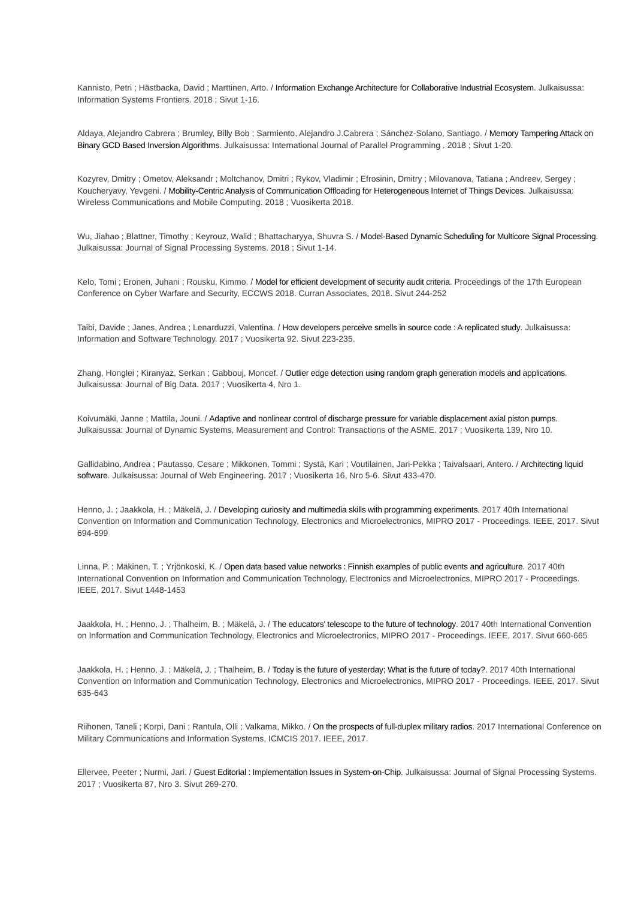Kannisto, Petri ; Hästbacka, David ; Marttinen, Arto. / Information Exchange Architecture for Collaborative Industrial Ecosystem. Julkaisussa: Information Systems Frontiers. 2018 ; Sivut 1-16.
Aldaya, Alejandro Cabrera ; Brumley, Billy Bob ; Sarmiento, Alejandro J.Cabrera ; Sánchez-Solano, Santiago. / Memory Tampering Attack on Binary GCD Based Inversion Algorithms. Julkaisussa: International Journal of Parallel Programming . 2018 ; Sivut 1-20.
Kozyrev, Dmitry ; Ometov, Aleksandr ; Moltchanov, Dmitri ; Rykov, Vladimir ; Efrosinin, Dmitry ; Milovanova, Tatiana ; Andreev, Sergey ; Koucheryavy, Yevgeni. / Mobility-Centric Analysis of Communication Offloading for Heterogeneous Internet of Things Devices. Julkaisussa: Wireless Communications and Mobile Computing. 2018 ; Vuosikerta 2018.
Wu, Jiahao ; Blattner, Timothy ; Keyrouz, Walid ; Bhattacharyya, Shuvra S. / Model-Based Dynamic Scheduling for Multicore Signal Processing. Julkaisussa: Journal of Signal Processing Systems. 2018 ; Sivut 1-14.
Kelo, Tomi ; Eronen, Juhani ; Rousku, Kimmo. / Model for efficient development of security audit criteria. Proceedings of the 17th European Conference on Cyber Warfare and Security, ECCWS 2018. Curran Associates, 2018. Sivut 244-252
Taibi, Davide ; Janes, Andrea ; Lenarduzzi, Valentina. / How developers perceive smells in source code : A replicated study. Julkaisussa: Information and Software Technology. 2017 ; Vuosikerta 92. Sivut 223-235.
Zhang, Honglei ; Kiranyaz, Serkan ; Gabbouj, Moncef. / Outlier edge detection using random graph generation models and applications. Julkaisussa: Journal of Big Data. 2017 ; Vuosikerta 4, Nro 1.
Koivumäki, Janne ; Mattila, Jouni. / Adaptive and nonlinear control of discharge pressure for variable displacement axial piston pumps. Julkaisussa: Journal of Dynamic Systems, Measurement and Control: Transactions of the ASME. 2017 ; Vuosikerta 139, Nro 10.
Gallidabino, Andrea ; Pautasso, Cesare ; Mikkonen, Tommi ; Systä, Kari ; Voutilainen, Jari-Pekka ; Taivalsaari, Antero. / Architecting liquid software. Julkaisussa: Journal of Web Engineering. 2017 ; Vuosikerta 16, Nro 5-6. Sivut 433-470.
Henno, J. ; Jaakkola, H. ; Mäkelä, J. / Developing curiosity and multimedia skills with programming experiments. 2017 40th International Convention on Information and Communication Technology, Electronics and Microelectronics, MIPRO 2017 - Proceedings. IEEE, 2017. Sivut 694-699
Linna, P. ; Mäkinen, T. ; Yrjönkoski, K. / Open data based value networks : Finnish examples of public events and agriculture. 2017 40th International Convention on Information and Communication Technology, Electronics and Microelectronics, MIPRO 2017 - Proceedings. IEEE, 2017. Sivut 1448-1453
Jaakkola, H. ; Henno, J. ; Thalheim, B. ; Mäkelä, J. / The educators' telescope to the future of technology. 2017 40th International Convention on Information and Communication Technology, Electronics and Microelectronics, MIPRO 2017 - Proceedings. IEEE, 2017. Sivut 660-665
Jaakkola, H. ; Henno, J. ; Mäkelä, J. ; Thalheim, B. / Today is the future of yesterday; What is the future of today?. 2017 40th International Convention on Information and Communication Technology, Electronics and Microelectronics, MIPRO 2017 - Proceedings. IEEE, 2017. Sivut 635-643
Riihonen, Taneli ; Korpi, Dani ; Rantula, Olli ; Valkama, Mikko. / On the prospects of full-duplex military radios. 2017 International Conference on Military Communications and Information Systems, ICMCIS 2017. IEEE, 2017.
Ellervee, Peeter ; Nurmi, Jari. / Guest Editorial : Implementation Issues in System-on-Chip. Julkaisussa: Journal of Signal Processing Systems. 2017 ; Vuosikerta 87, Nro 3. Sivut 269-270.